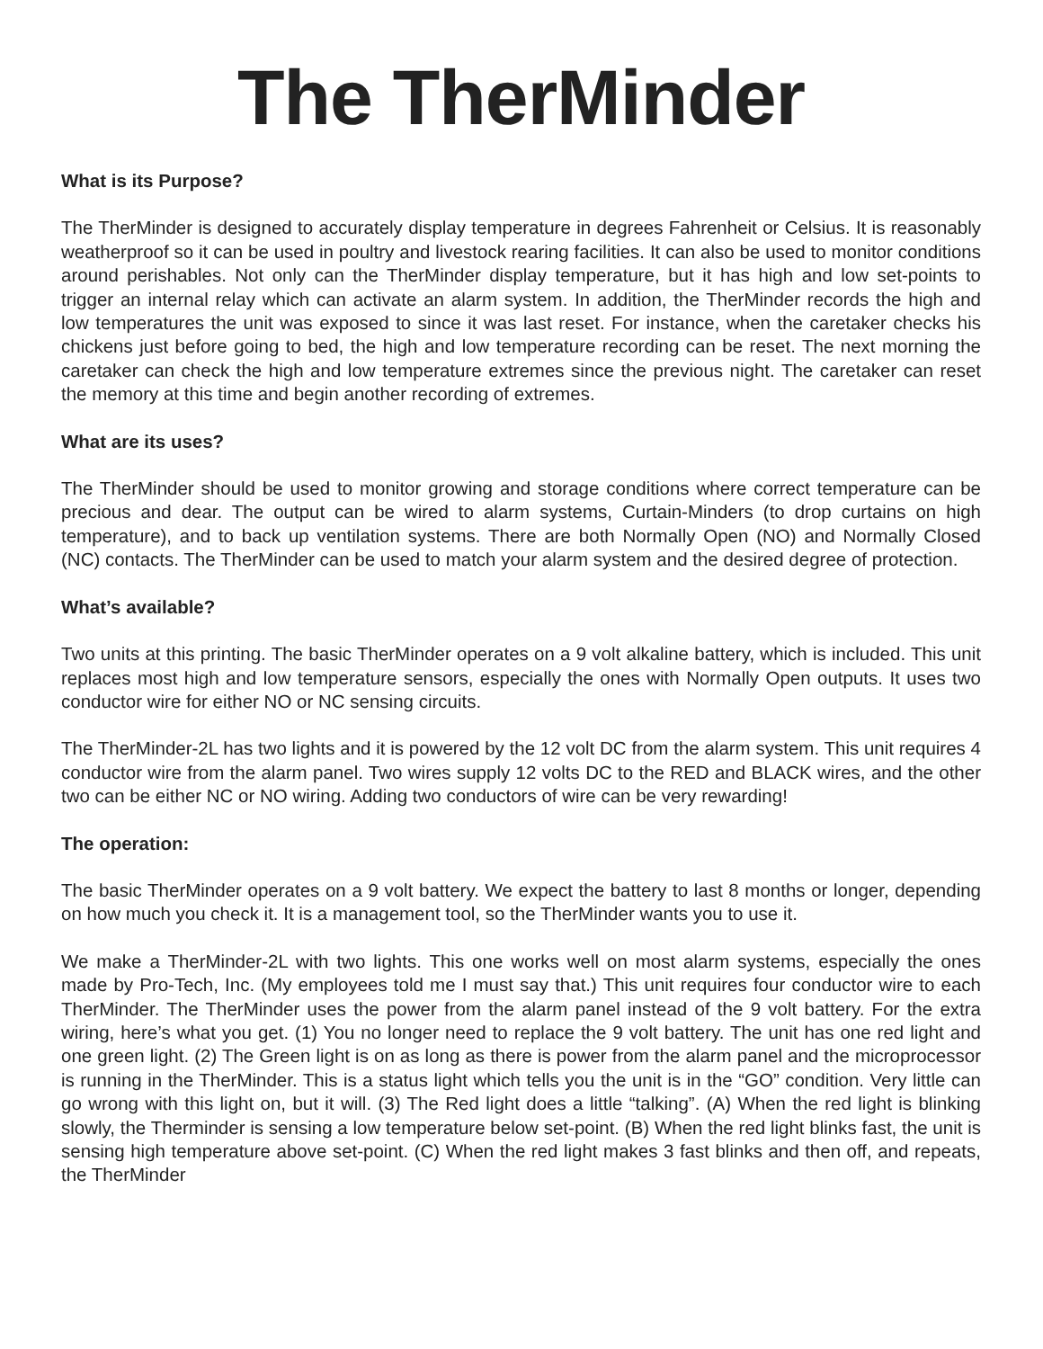The TherMinder
What is its Purpose?
The TherMinder is designed to accurately display temperature in degrees Fahrenheit or Celsius. It is reasonably weatherproof so it can be used in poultry and livestock rearing facilities. It can also be used to monitor conditions around perishables. Not only can the TherMinder display temperature, but it has high and low set-points to trigger an internal relay which can activate an alarm system. In addition, the TherMinder records the high and low temperatures the unit was exposed to since it was last reset. For instance, when the caretaker checks his chickens just before going to bed, the high and low temperature recording can be reset. The next morning the caretaker can check the high and low temperature extremes since the previous night. The caretaker can reset the memory at this time and begin another recording of extremes.
What are its uses?
The TherMinder should be used to monitor growing and storage conditions where correct temperature can be precious and dear. The output can be wired to alarm systems, Curtain-Minders (to drop curtains on high temperature), and to back up ventilation systems. There are both Normally Open (NO) and Normally Closed (NC) contacts. The TherMinder can be used to match your alarm system and the desired degree of protection.
What’s available?
Two units at this printing. The basic TherMinder operates on a 9 volt alkaline battery, which is included. This unit replaces most high and low temperature sensors, especially the ones with Normally Open outputs. It uses two conductor wire for either NO or NC sensing circuits.
The TherMinder-2L has two lights and it is powered by the 12 volt DC from the alarm system. This unit requires 4 conductor wire from the alarm panel. Two wires supply 12 volts DC to the RED and BLACK wires, and the other two can be either NC or NO wiring. Adding two conductors of wire can be very rewarding!
The operation:
The basic TherMinder operates on a 9 volt battery. We expect the battery to last 8 months or longer, depending on how much you check it. It is a management tool, so the TherMinder wants you to use it.
We make a TherMinder-2L with two lights. This one works well on most alarm systems, especially the ones made by Pro-Tech, Inc. (My employees told me I must say that.) This unit requires four conductor wire to each TherMinder. The TherMinder uses the power from the alarm panel instead of the 9 volt battery. For the extra wiring, here’s what you get. (1) You no longer need to replace the 9 volt battery. The unit has one red light and one green light. (2) The Green light is on as long as there is power from the alarm panel and the microprocessor is running in the TherMinder. This is a status light which tells you the unit is in the “GO” condition. Very little can go wrong with this light on, but it will. (3) The Red light does a little “talking”. (A) When the red light is blinking slowly, the Therminder is sensing a low temperature below set-point. (B) When the red light blinks fast, the unit is sensing high temperature above set-point. (C) When the red light makes 3 fast blinks and then off, and repeats, the TherMinder